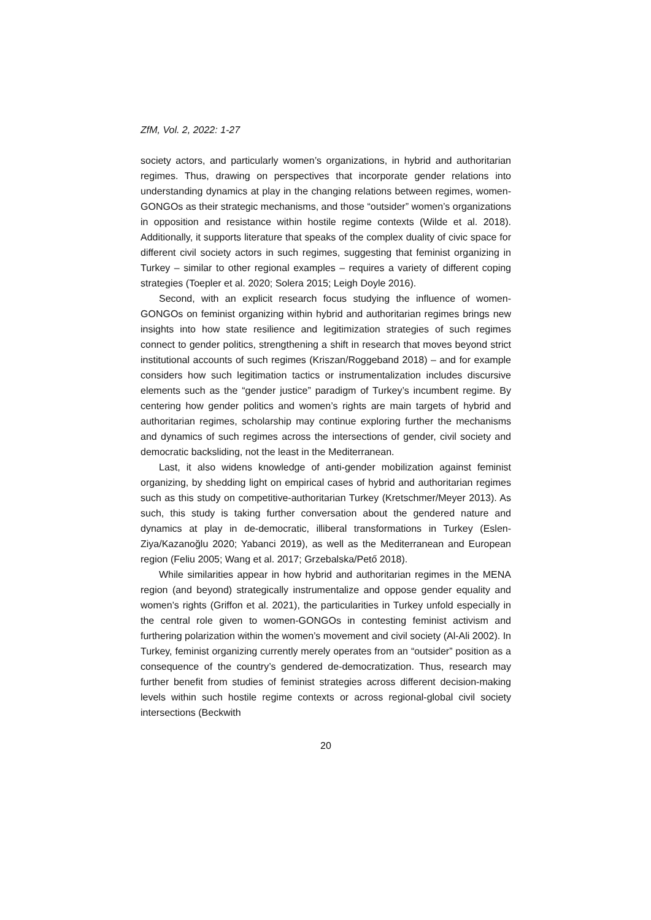ZfM, Vol. 2, 2022: 1-27
society actors, and particularly women’s organizations, in hybrid and authoritarian regimes. Thus, drawing on perspectives that incorporate gender relations into understanding dynamics at play in the changing relations between regimes, women-GONGOs as their strategic mechanisms, and those “outsider” women’s organizations in opposition and resistance within hostile regime contexts (Wilde et al. 2018). Additionally, it supports literature that speaks of the complex duality of civic space for different civil society actors in such regimes, suggesting that feminist organizing in Turkey – similar to other regional examples – requires a variety of different coping strategies (Toepler et al. 2020; Solera 2015; Leigh Doyle 2016).
Second, with an explicit research focus studying the influence of women-GONGOs on feminist organizing within hybrid and authoritarian regimes brings new insights into how state resilience and legitimization strategies of such regimes connect to gender politics, strengthening a shift in research that moves beyond strict institutional accounts of such regimes (Kriszan/Roggeband 2018) – and for example considers how such legitimation tactics or instrumentalization includes discursive elements such as the “gender justice” paradigm of Turkey’s incumbent regime. By centering how gender politics and women’s rights are main targets of hybrid and authoritarian regimes, scholarship may continue exploring further the mechanisms and dynamics of such regimes across the intersections of gender, civil society and democratic backsliding, not the least in the Mediterranean.
Last, it also widens knowledge of anti-gender mobilization against feminist organizing, by shedding light on empirical cases of hybrid and authoritarian regimes such as this study on competitive-authoritarian Turkey (Kretschmer/Meyer 2013). As such, this study is taking further conversation about the gendered nature and dynamics at play in de-democratic, illiberal transformations in Turkey (Eslen-Ziya/Kazanoğlu 2020; Yabanci 2019), as well as the Mediterranean and European region (Feliu 2005; Wang et al. 2017; Grzebalska/Pető 2018).
While similarities appear in how hybrid and authoritarian regimes in the MENA region (and beyond) strategically instrumentalize and oppose gender equality and women’s rights (Griffon et al. 2021), the particularities in Turkey unfold especially in the central role given to women-GONGOs in contesting feminist activism and furthering polarization within the women’s movement and civil society (Al-Ali 2002). In Turkey, feminist organizing currently merely operates from an “outsider” position as a consequence of the country’s gendered de-democratization. Thus, research may further benefit from studies of feminist strategies across different decision-making levels within such hostile regime contexts or across regional-global civil society intersections (Beckwith
20